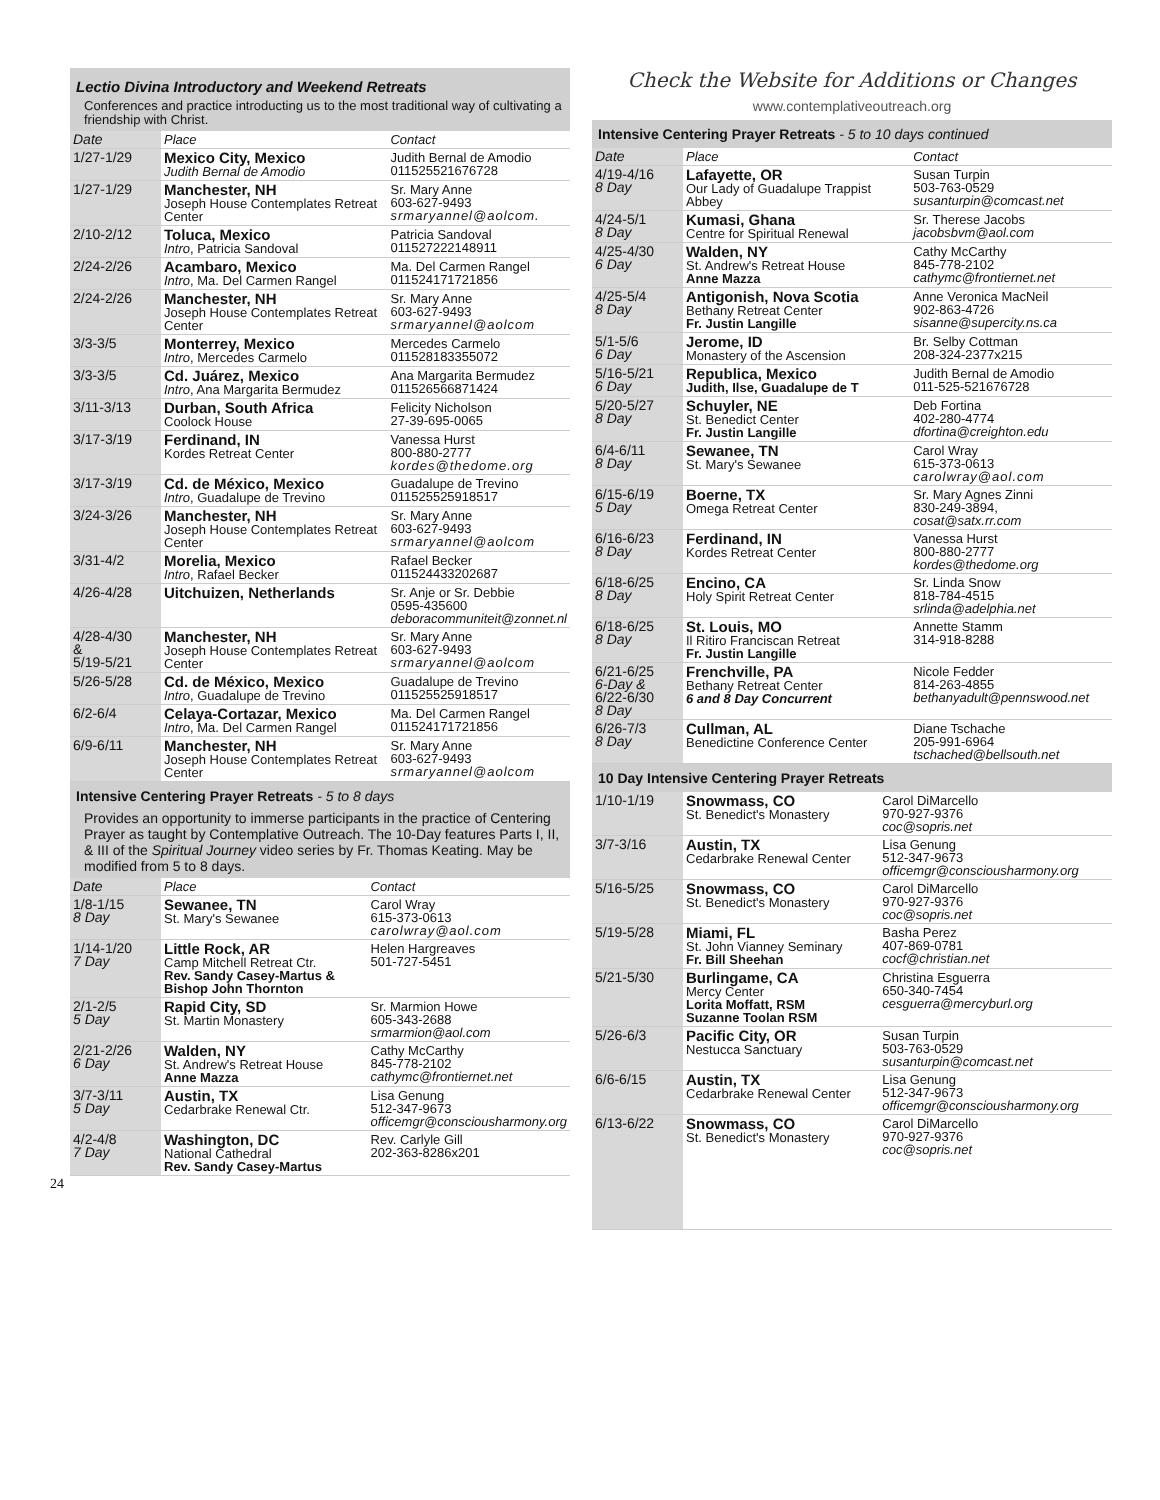Lectio Divina Introductory and Weekend Retreats
Conferences and practice introducting us to the most traditional way of cultivating a friendship with Christ.
| Date | Place | Contact |
| 1/27-1/29 | Mexico City, Mexico Judith Bernal de Amodio | Judith Bernal de Amodio 011525521676728 |
| 1/27-1/29 | Manchester, NH Joseph House Contemplates Retreat Center | Sr. Mary Anne 603-627-9493 srmaryannel@aolcom. |
| 2/10-2/12 | Toluca, Mexico Intro , Patricia Sandoval | Patricia Sandoval 011527222148911 |
| 2/24-2/26 | Acambaro, Mexico Intro , Ma. Del Carmen Rangel | Ma. Del Carmen Rangel 011524171721856 |
| 2/24-2/26 | Manchester, NH Joseph House Contemplates Retreat Center | Sr. Mary Anne 603-627-9493 srmaryannel@aolcom |
| 3/3-3/5 | Monterrey, Mexico Intro , Mercedes Carmelo | Mercedes Carmelo 011528183355072 |
| 3/3-3/5 | Cd. Juárez, Mexico Intro , Ana Margarita Bermudez | Ana Margarita Bermudez 011526566871424 |
| 3/11-3/13 | Durban, South Africa Coolock House | Felicity Nicholson 27-39-695-0065 |
| 3/17-3/19 | Ferdinand, IN Kordes Retreat Center | Vanessa Hurst 800-880-2777 kordes@thedome.org |
| 3/17-3/19 | Cd. de México, Mexico Intro , Guadalupe de Trevino | Guadalupe de Trevino 011525525918517 |
| 3/24-3/26 | Manchester, NH Joseph House Contemplates Retreat Center | Sr. Mary Anne 603-627-9493 srmaryannel@aolcom |
| 3/31-4/2 | Morelia, Mexico Intro , Rafael Becker | Rafael Becker 011524433202687 |
| 4/26-4/28 | Uitchuizen, Netherlands | Sr. Anje or Sr. Debbie 0595-435600 deboracommuniteit@zonnet.nl |
| 4/28-4/30 & 5/19-5/21 | Manchester, NH Joseph House Contemplates Retreat Center | Sr. Mary Anne 603-627-9493 srmaryannel@aolcom |
| 5/26-5/28 | Cd. de México, Mexico Intro , Guadalupe de Trevino | Guadalupe de Trevino 011525525918517 |
| 6/2-6/4 | Celaya-Cortazar, Mexico Intro , Ma. Del Carmen Rangel | Ma. Del Carmen Rangel 011524171721856 |
| 6/9-6/11 | Manchester, NH Joseph House Contemplates Retreat Center | Sr. Mary Anne 603-627-9493 srmaryannel@aolcom |
Intensive Centering Prayer Retreats - 5 to 8 days
Provides an opportunity to immerse participants in the practice of Centering Prayer as taught by Contemplative Outreach. The 10-Day features Parts I, II, & III of the Spiritual Journey video series by Fr. Thomas Keating. May be modified from 5 to 8 days.
| Date | Place | Contact |
| 1/8-1/15 8 Day | Sewanee, TN St. Mary's Sewanee | Carol Wray 615-373-0613 carolwray@aol.com |
| 1/14-1/20 7 Day | Little Rock, AR Camp Mitchell Retreat Ctr. Rev. Sandy Casey-Martus & Bishop John Thornton | Helen Hargreaves 501-727-5451 |
| 2/1-2/5 5 Day | Rapid City, SD St. Martin Monastery | Sr. Marmion Howe 605-343-2688 srmarmion@aol.com |
| 2/21-2/26 6 Day | Walden, NY St. Andrew's Retreat House Anne Mazza | Cathy McCarthy 845-778-2102 cathymc@frontiernet.net |
| 3/7-3/11 5 Day | Austin, TX Cedarbrake Renewal Ctr. | Lisa Genung 512-347-9673 officemgr@consciousharmony.org |
| 4/2-4/8 7 Day | Washington, DC National Cathedral Rev. Sandy Casey-Martus | Rev. Carlyle Gill 202-363-8286x201 |
24
Check the Website for Additions or Changes
www.contemplativeoutreach.org
Intensive Centering Prayer Retreats - 5 to 10 days continued
| Date | Place | Contact |
| 4/19-4/16 8 Day | Lafayette, OR Our Lady of Guadalupe Trappist Abbey | Susan Turpin 503-763-0529 susanturpin@comcast.net |
| 4/24-5/1 8 Day | Kumasi, Ghana Centre for Spiritual Renewal | Sr. Therese Jacobs jacobsbvm@aol.com |
| 4/25-4/30 6 Day | Walden, NY St. Andrew's Retreat House Anne Mazza | Cathy McCarthy 845-778-2102 cathymc@frontiernet.net |
| 4/25-5/4 8 Day | Antigonish, Nova Scotia Bethany Retreat Center Fr. Justin Langille | Anne Veronica MacNeil 902-863-4726 sisanne@supercity.ns.ca |
| 5/1-5/6 6 Day | Jerome, ID Monastery of the Ascension | Br. Selby Cottman 208-324-2377x215 |
| 5/16-5/21 6 Day | Republica, Mexico Judith, Ilse, Guadalupe de T | Judith Bernal de Amodio 011-525-521676728 |
| 5/20-5/27 8 Day | Schuyler, NE St. Benedict Center Fr. Justin Langille | Deb Fortina 402-280-4774 dfortina@creighton.edu |
| 6/4-6/11 8 Day | Sewanee, TN St. Mary's Sewanee | Carol Wray 615-373-0613 carolwray@aol.com |
| 6/15-6/19 5 Day | Boerne, TX Omega Retreat Center | Sr. Mary Agnes Zinni 830-249-3894, cosat@satx.rr.com |
| 6/16-6/23 8 Day | Ferdinand, IN Kordes Retreat Center | Vanessa Hurst 800-880-2777 kordes@thedome.org |
| 6/18-6/25 8 Day | Encino, CA Holy Spirit Retreat Center | Sr. Linda Snow 818-784-4515 srlinda@adelphia.net |
| 6/18-6/25 8 Day | St. Louis, MO Il Ritiro Franciscan Retreat Fr. Justin Langille | Annette Stamm 314-918-8288 |
| 6/21-6/25 6-Day & 6/22-6/30 8 Day | Frenchville, PA Bethany Retreat Center 6 and 8 Day Concurrent | Nicole Fedder 814-263-4855 bethanyadult@pennswood.net |
| 6/26-7/3 8 Day | Cullman, AL Benedictine Conference Center | Diane Tschache 205-991-6964 tschached@bellsouth.net |
10 Day Intensive Centering Prayer Retreats
| 1/10-1/19 | Snowmass, CO St. Benedict's Monastery | Carol DiMarcello 970-927-9376 coc@sopris.net |
| 3/7-3/16 | Austin, TX Cedarbrake Renewal Center | Lisa Genung 512-347-9673 officemgr@consciousharmony.org |
| 5/16-5/25 | Snowmass, CO St. Benedict's Monastery | Carol DiMarcello 970-927-9376 coc@sopris.net |
| 5/19-5/28 | Miami, FL St. John Vianney Seminary Fr. Bill Sheehan | Basha Perez 407-869-0781 cocf@christian.net |
| 5/21-5/30 | Burlingame, CA Mercy Center Lorita Moffatt, RSM Suzanne Toolan RSM | Christina Esguerra 650-340-7454 cesguerra@mercyburl.org |
| 5/26-6/3 | Pacific City, OR Nestucca Sanctuary | Susan Turpin 503-763-0529 susanturpin@comcast.net |
| 6/6-6/15 | Austin, TX Cedarbrake Renewal Center | Lisa Genung 512-347-9673 officemgr@consciousharmony.org |
| 6/13-6/22 | Snowmass, CO St. Benedict's Monastery | Carol DiMarcello 970-927-9376 coc@sopris.net |